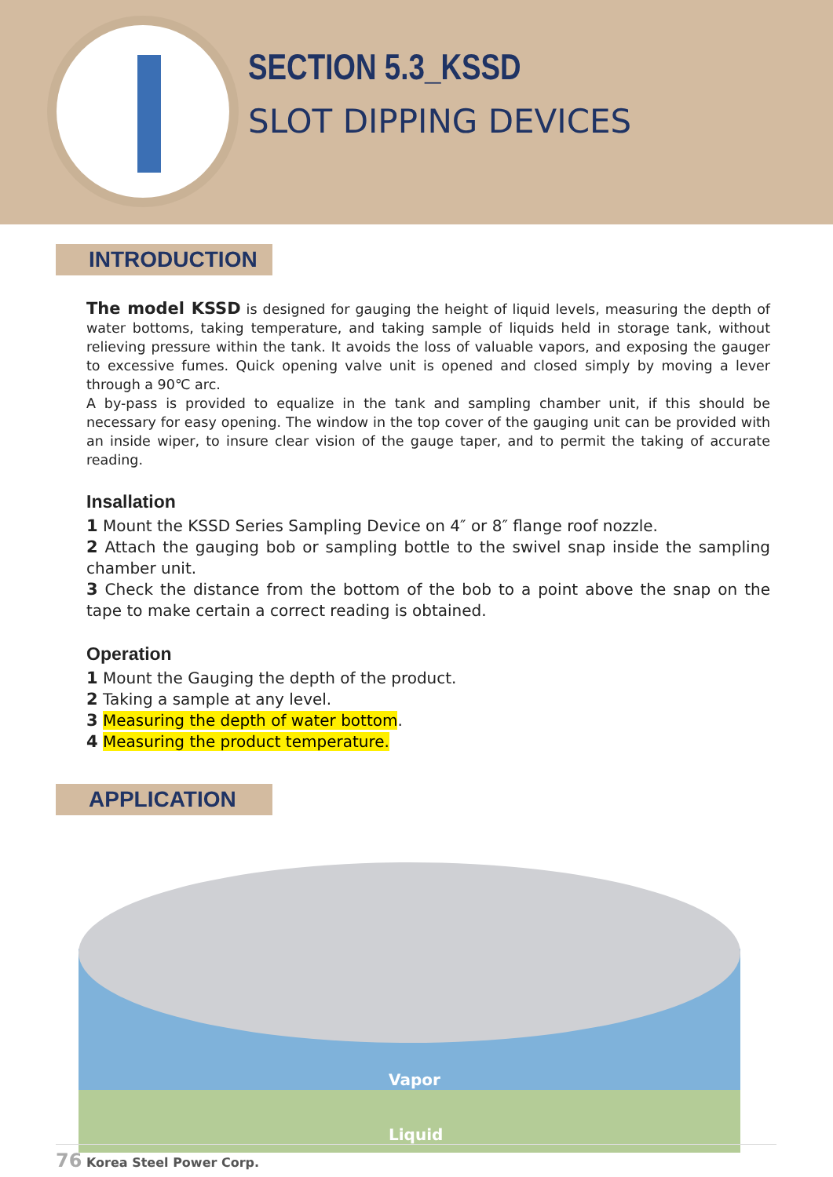SECTION 5.3_KSSD
SLOT DIPPING DEVICES
INTRODUCTION
The model KSSD is designed for gauging the height of liquid levels, measuring the depth of water bottoms, taking temperature, and taking sample of liquids held in storage tank, without relieving pressure within the tank. It avoids the loss of valuable vapors, and exposing the gauger to excessive fumes. Quick opening valve unit is opened and closed simply by moving a lever through a 90℃ arc.
A by-pass is provided to equalize in the tank and sampling chamber unit, if this should be necessary for easy opening. The window in the top cover of the gauging unit can be provided with an inside wiper, to insure clear vision of the gauge taper, and to permit the taking of accurate reading.
Insallation
1 Mount the KSSD Series Sampling Device on 4″ or 8″ flange roof nozzle.
2 Attach the gauging bob or sampling bottle to the swivel snap inside the sampling chamber unit.
3 Check the distance from the bottom of the bob to a point above the snap on the tape to make certain a correct reading is obtained.
Operation
1 Mount the Gauging the depth of the product.
2 Taking a sample at any level.
3 Measuring the depth of water bottom.
4 Measuring the product temperature.
APPLICATION
Vapor
Liquid
76 Korea Steel Power Corp.